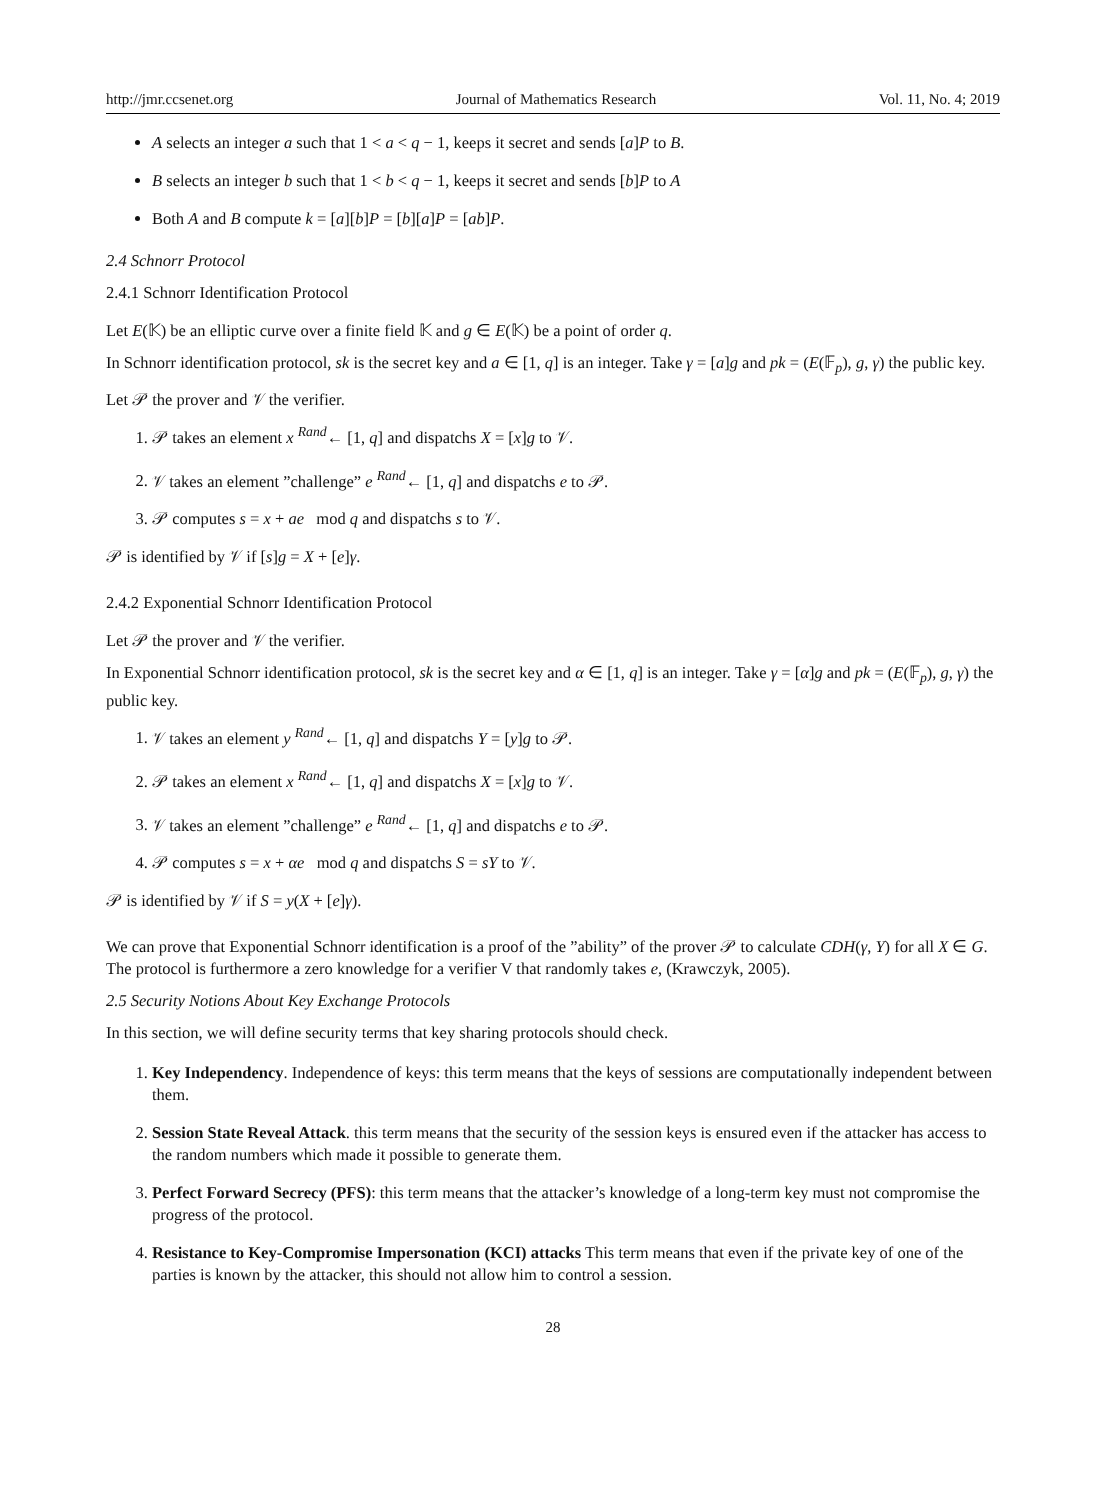http://jmr.ccsenet.org Journal of Mathematics Research Vol. 11, No. 4; 2019
A selects an integer a such that 1 < a < q − 1, keeps it secret and sends [a]P to B.
B selects an integer b such that 1 < b < q − 1, keeps it secret and sends [b]P to A
Both A and B compute k = [a][b]P = [b][a]P = [ab]P.
2.4 Schnorr Protocol
2.4.1 Schnorr Identification Protocol
Let E(𝕂) be an elliptic curve over a finite field 𝕂 and g ∈ E(𝕂) be a point of order q.
In Schnorr identification protocol, sk is the secret key and a ∈ [1, q] is an integer. Take γ = [a]g and pk = (E(𝔽<sub>p</sub>), g, γ) the public key.
Let 𝒫 the prover and 𝒱 the verifier.
1. 𝒫 takes an element x <sup>Rand</sup>← [1, q] and dispatchs X = [x]g to 𝒱.
2. 𝒱 takes an element ”challenge” e <sup>Rand</sup>← [1, q] and dispatchs e to 𝒫.
3. 𝒫 computes s = x + ae mod q and dispatchs s to 𝒱.
𝒫 is identified by 𝒱 if [s]g = X + [e]γ.
2.4.2 Exponential Schnorr Identification Protocol
Let 𝒫 the prover and 𝒱 the verifier.
In Exponential Schnorr identification protocol, sk is the secret key and α ∈ [1, q] is an integer. Take γ = [α]g and pk = (E(𝔽<sub>p</sub>), g, γ) the public key.
1. 𝒱 takes an element y <sup>Rand</sup>← [1, q] and dispatchs Y = [y]g to 𝒫.
2. 𝒫 takes an element x <sup>Rand</sup>← [1, q] and dispatchs X = [x]g to 𝒱.
3. 𝒱 takes an element ”challenge” e <sup>Rand</sup>← [1, q] and dispatchs e to 𝒫.
4. 𝒫 computes s = x + αe mod q and dispatchs S = sY to 𝒱.
𝒫 is identified by 𝒱 if S = y(X + [e]γ).
We can prove that Exponential Schnorr identification is a proof of the ”ability” of the prover 𝒫 to calculate CDH(γ, Y) for all X ∈ G. The protocol is furthermore a zero knowledge for a verifier V that randomly takes e, (Krawczyk, 2005).
2.5 Security Notions About Key Exchange Protocols
In this section, we will define security terms that key sharing protocols should check.
1. Key Independency. Independence of keys: this term means that the keys of sessions are computationally independent between them.
2. Session State Reveal Attack. this term means that the security of the session keys is ensured even if the attacker has access to the random numbers which made it possible to generate them.
3. Perfect Forward Secrecy (PFS): this term means that the attacker’s knowledge of a long-term key must not compromise the progress of the protocol.
4. Resistance to Key-Compromise Impersonation (KCI) attacks This term means that even if the private key of one of the parties is known by the attacker, this should not allow him to control a session.
28